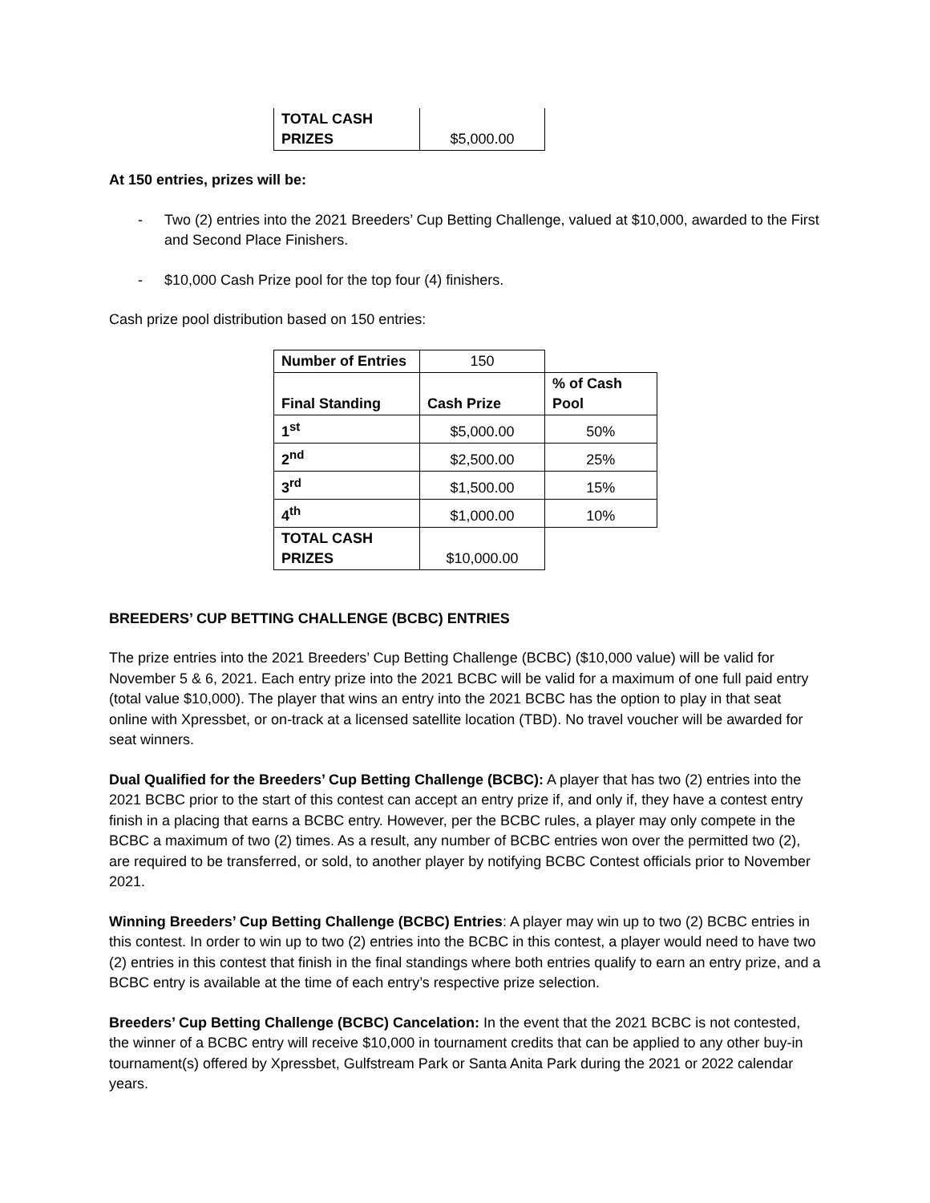| TOTAL CASH PRIZES | $5,000.00 |
At 150 entries, prizes will be:
- Two (2) entries into the 2021 Breeders’ Cup Betting Challenge, valued at $10,000, awarded to the First and Second Place Finishers.
- $10,000 Cash Prize pool for the top four (4) finishers.
Cash prize pool distribution based on 150 entries:
| Number of Entries | 150 | |
| Final Standing | Cash Prize | % of Cash Pool |
| 1<sup>st</sup> | $5,000.00 | 50% |
| 2<sup>nd</sup> | $2,500.00 | 25% |
| 3<sup>rd</sup> | $1,500.00 | 15% |
| 4<sup>th</sup> | $1,000.00 | 10% |
| TOTAL CASH PRIZES | $10,000.00 | |
BREEDERS’ CUP BETTING CHALLENGE (BCBC) ENTRIES
The prize entries into the 2021 Breeders’ Cup Betting Challenge (BCBC) ($10,000 value) will be valid for November 5 & 6, 2021. Each entry prize into the 2021 BCBC will be valid for a maximum of one full paid entry (total value $10,000). The player that wins an entry into the 2021 BCBC has the option to play in that seat online with Xpressbet, or on-track at a licensed satellite location (TBD). No travel voucher will be awarded for seat winners.
Dual Qualified for the Breeders’ Cup Betting Challenge (BCBC): A player that has two (2) entries into the 2021 BCBC prior to the start of this contest can accept an entry prize if, and only if, they have a contest entry finish in a placing that earns a BCBC entry. However, per the BCBC rules, a player may only compete in the BCBC a maximum of two (2) times. As a result, any number of BCBC entries won over the permitted two (2), are required to be transferred, or sold, to another player by notifying BCBC Contest officials prior to November 2021.
Winning Breeders’ Cup Betting Challenge (BCBC) Entries: A player may win up to two (2) BCBC entries in this contest. In order to win up to two (2) entries into the BCBC in this contest, a player would need to have two (2) entries in this contest that finish in the final standings where both entries qualify to earn an entry prize, and a BCBC entry is available at the time of each entry’s respective prize selection.
Breeders’ Cup Betting Challenge (BCBC) Cancelation: In the event that the 2021 BCBC is not contested, the winner of a BCBC entry will receive $10,000 in tournament credits that can be applied to any other buy-in tournament(s) offered by Xpressbet, Gulfstream Park or Santa Anita Park during the 2021 or 2022 calendar years.